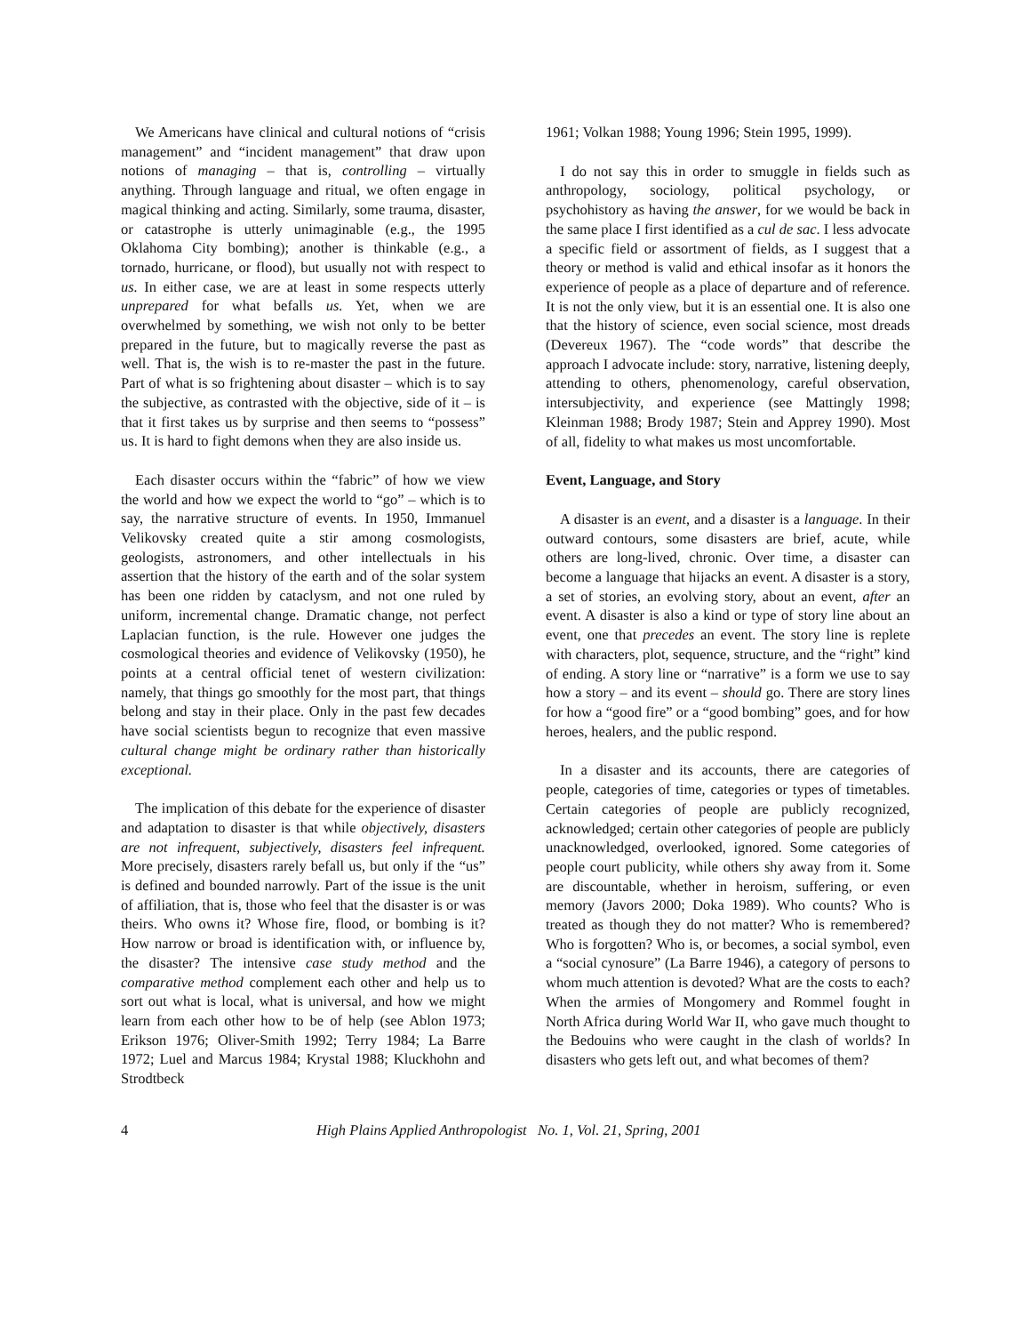We Americans have clinical and cultural notions of “crisis management” and “incident management” that draw upon notions of managing – that is, controlling – virtually anything. Through language and ritual, we often engage in magical thinking and acting. Similarly, some trauma, disaster, or catastrophe is utterly unimaginable (e.g., the 1995 Oklahoma City bombing); another is thinkable (e.g., a tornado, hurricane, or flood), but usually not with respect to us. In either case, we are at least in some respects utterly unprepared for what befalls us. Yet, when we are overwhelmed by something, we wish not only to be better prepared in the future, but to magically reverse the past as well. That is, the wish is to re-master the past in the future. Part of what is so frightening about disaster – which is to say the subjective, as contrasted with the objective, side of it – is that it first takes us by surprise and then seems to “possess” us. It is hard to fight demons when they are also inside us.
Each disaster occurs within the “fabric” of how we view the world and how we expect the world to “go” – which is to say, the narrative structure of events. In 1950, Immanuel Velikovsky created quite a stir among cosmologists, geologists, astronomers, and other intellectuals in his assertion that the history of the earth and of the solar system has been one ridden by cataclysm, and not one ruled by uniform, incremental change. Dramatic change, not perfect Laplacian function, is the rule. However one judges the cosmological theories and evidence of Velikovsky (1950), he points at a central official tenet of western civilization: namely, that things go smoothly for the most part, that things belong and stay in their place. Only in the past few decades have social scientists begun to recognize that even massive cultural change might be ordinary rather than historically exceptional.
The implication of this debate for the experience of disaster and adaptation to disaster is that while objectively, disasters are not infrequent, subjectively, disasters feel infrequent. More precisely, disasters rarely befall us, but only if the “us” is defined and bounded narrowly. Part of the issue is the unit of affiliation, that is, those who feel that the disaster is or was theirs. Who owns it? Whose fire, flood, or bombing is it? How narrow or broad is identification with, or influence by, the disaster? The intensive case study method and the comparative method complement each other and help us to sort out what is local, what is universal, and how we might learn from each other how to be of help (see Ablon 1973; Erikson 1976; Oliver-Smith 1992; Terry 1984; La Barre 1972; Luel and Marcus 1984; Krystal 1988; Kluckhohn and Strodtbeck
1961; Volkan 1988; Young 1996; Stein 1995, 1999).
I do not say this in order to smuggle in fields such as anthropology, sociology, political psychology, or psychohistory as having the answer, for we would be back in the same place I first identified as a cul de sac. I less advocate a specific field or assortment of fields, as I suggest that a theory or method is valid and ethical insofar as it honors the experience of people as a place of departure and of reference. It is not the only view, but it is an essential one. It is also one that the history of science, even social science, most dreads (Devereux 1967). The “code words” that describe the approach I advocate include: story, narrative, listening deeply, attending to others, phenomenology, careful observation, intersubjectivity, and experience (see Mattingly 1998; Kleinman 1988; Brody 1987; Stein and Apprey 1990). Most of all, fidelity to what makes us most uncomfortable.
Event, Language, and Story
A disaster is an event, and a disaster is a language. In their outward contours, some disasters are brief, acute, while others are long-lived, chronic. Over time, a disaster can become a language that hijacks an event. A disaster is a story, a set of stories, an evolving story, about an event, after an event. A disaster is also a kind or type of story line about an event, one that precedes an event. The story line is replete with characters, plot, sequence, structure, and the “right” kind of ending. A story line or “narrative” is a form we use to say how a story – and its event – should go. There are story lines for how a “good fire” or a “good bombing” goes, and for how heroes, healers, and the public respond.
In a disaster and its accounts, there are categories of people, categories of time, categories or types of timetables. Certain categories of people are publicly recognized, acknowledged; certain other categories of people are publicly unacknowledged, overlooked, ignored. Some categories of people court publicity, while others shy away from it. Some are discountable, whether in heroism, suffering, or even memory (Javors 2000; Doka 1989). Who counts? Who is treated as though they do not matter? Who is remembered? Who is forgotten? Who is, or becomes, a social symbol, even a “social cynosure” (La Barre 1946), a category of persons to whom much attention is devoted? What are the costs to each? When the armies of Mongomery and Rommel fought in North Africa during World War II, who gave much thought to the Bedouins who were caught in the clash of worlds? In disasters who gets left out, and what becomes of them?
4 High Plains Applied Anthropologist No. 1, Vol. 21, Spring, 2001